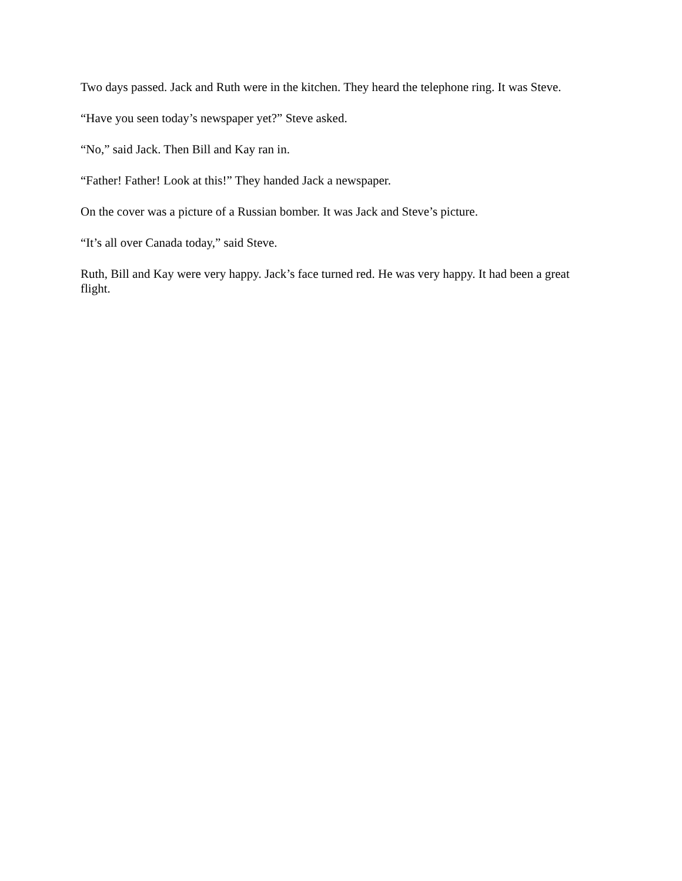Two days passed. Jack and Ruth were in the kitchen. They heard the telephone ring. It was Steve.
“Have you seen today’s newspaper yet?” Steve asked.
“No,” said Jack. Then Bill and Kay ran in.
“Father! Father! Look at this!” They handed Jack a newspaper.
On the cover was a picture of a Russian bomber. It was Jack and Steve’s picture.
“It’s all over Canada today,” said Steve.
Ruth, Bill and Kay were very happy. Jack’s face turned red. He was very happy. It had been a great flight.